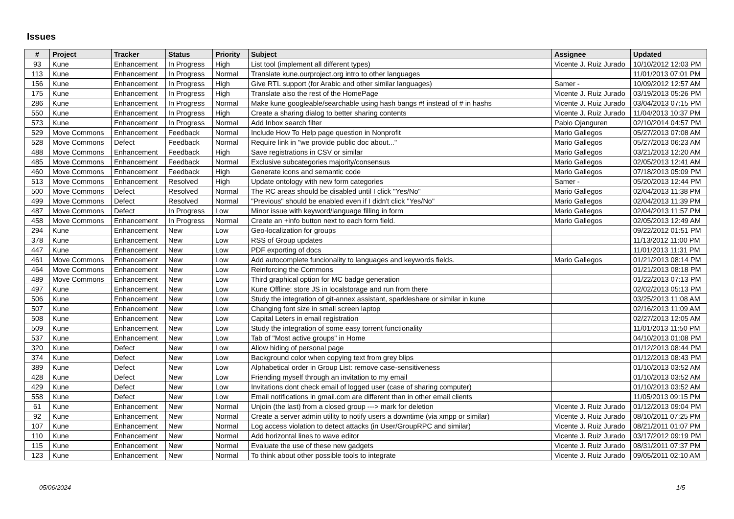Issues
| # | Project | Tracker | Status | Priority | Subject | Assignee | Updated |
| --- | --- | --- | --- | --- | --- | --- | --- |
| 93 | Kune | Enhancement | In Progress | High | List tool (implement all different types) | Vicente J. Ruiz Jurado | 10/10/2012 12:03 PM |
| 113 | Kune | Enhancement | In Progress | Normal | Translate kune.ourproject.org intro to other languages | | 11/01/2013 07:01 PM |
| 156 | Kune | Enhancement | In Progress | High | Give RTL support (for Arabic and other similar languages) | Samer - | 10/09/2012 12:57 AM |
| 175 | Kune | Enhancement | In Progress | High | Translate also the rest of the HomePage | Vicente J. Ruiz Jurado | 03/19/2013 05:26 PM |
| 286 | Kune | Enhancement | In Progress | Normal | Make kune googleable/searchable using hash bangs #! instead of # in hashs | Vicente J. Ruiz Jurado | 03/04/2013 07:15 PM |
| 550 | Kune | Enhancement | In Progress | High | Create a sharing dialog to better sharing contents | Vicente J. Ruiz Jurado | 11/04/2013 10:37 PM |
| 573 | Kune | Enhancement | In Progress | Normal | Add Inbox search filter | Pablo Ojanguren | 02/10/2014 04:57 PM |
| 529 | Move Commons | Enhancement | Feedback | Normal | Include How To Help page question in Nonprofit | Mario Gallegos | 05/27/2013 07:08 AM |
| 528 | Move Commons | Defect | Feedback | Normal | Require link in "we provide public doc about..." | Mario Gallegos | 05/27/2013 06:23 AM |
| 488 | Move Commons | Enhancement | Feedback | High | Save registrations in CSV or similar | Mario Gallegos | 03/21/2013 12:20 AM |
| 485 | Move Commons | Enhancement | Feedback | Normal | Exclusive subcategories majority/consensus | Mario Gallegos | 02/05/2013 12:41 AM |
| 460 | Move Commons | Enhancement | Feedback | High | Generate icons and semantic code | Mario Gallegos | 07/18/2013 05:09 PM |
| 513 | Move Commons | Enhancement | Resolved | High | Update ontology with new form categories | Samer - | 05/20/2013 12:44 PM |
| 500 | Move Commons | Defect | Resolved | Normal | The RC areas should be disabled until I click "Yes/No" | Mario Gallegos | 02/04/2013 11:38 PM |
| 499 | Move Commons | Defect | Resolved | Normal | "Previous" should be enabled even if I didn't click "Yes/No" | Mario Gallegos | 02/04/2013 11:39 PM |
| 487 | Move Commons | Defect | In Progress | Low | Minor issue with keyword/language filling in form | Mario Gallegos | 02/04/2013 11:57 PM |
| 458 | Move Commons | Enhancement | In Progress | Normal | Create an +info button next to each form field. | Mario Gallegos | 02/05/2013 12:49 AM |
| 294 | Kune | Enhancement | New | Low | Geo-localization for groups | | 09/22/2012 01:51 PM |
| 378 | Kune | Enhancement | New | Low | RSS of Group updates | | 11/13/2012 11:00 PM |
| 447 | Kune | Enhancement | New | Low | PDF exporting of docs | | 11/01/2013 11:31 PM |
| 461 | Move Commons | Enhancement | New | Low | Add autocomplete funcionality to languages and keywords fields. | Mario Gallegos | 01/21/2013 08:14 PM |
| 464 | Move Commons | Enhancement | New | Low | Reinforcing the Commons | | 01/21/2013 08:18 PM |
| 489 | Move Commons | Enhancement | New | Low | Third graphical option for MC badge generation | | 01/22/2013 07:13 PM |
| 497 | Kune | Enhancement | New | Low | Kune Offline: store JS in localstorage and run from there | | 02/02/2013 05:13 PM |
| 506 | Kune | Enhancement | New | Low | Study the integration of git-annex assistant, sparkleshare or similar in kune | | 03/25/2013 11:08 AM |
| 507 | Kune | Enhancement | New | Low | Changing font size in small screen laptop | | 02/16/2013 11:09 AM |
| 508 | Kune | Enhancement | New | Low | Capital Leters in email registration | | 02/27/2013 12:05 AM |
| 509 | Kune | Enhancement | New | Low | Study the integration of some easy torrent functionality | | 11/01/2013 11:50 PM |
| 537 | Kune | Enhancement | New | Low | Tab of "Most active groups" in Home | | 04/10/2013 01:08 PM |
| 320 | Kune | Defect | New | Low | Allow hiding of personal page | | 01/12/2013 08:44 PM |
| 374 | Kune | Defect | New | Low | Background color when copying text from grey blips | | 01/12/2013 08:43 PM |
| 389 | Kune | Defect | New | Low | Alphabetical order in Group List: remove case-sensitiveness | | 01/10/2013 03:52 AM |
| 428 | Kune | Defect | New | Low | Friending myself through an invitation to my email | | 01/10/2013 03:52 AM |
| 429 | Kune | Defect | New | Low | Invitations dont check email of logged user (case of sharing computer) | | 01/10/2013 03:52 AM |
| 558 | Kune | Defect | New | Low | Email notifications in gmail.com are different than in other email clients | | 11/05/2013 09:15 PM |
| 61 | Kune | Enhancement | New | Normal | Unjoin (the last) from a closed group ---> mark for deletion | Vicente J. Ruiz Jurado | 01/12/2013 09:04 PM |
| 92 | Kune | Enhancement | New | Normal | Create a server admin utility to notify users a downtime (via xmpp or similar) | Vicente J. Ruiz Jurado | 08/10/2011 07:25 PM |
| 107 | Kune | Enhancement | New | Normal | Log access violation to detect attacks (in User/GroupRPC and similar) | Vicente J. Ruiz Jurado | 08/21/2011 01:07 PM |
| 110 | Kune | Enhancement | New | Normal | Add horizontal lines to wave editor | Vicente J. Ruiz Jurado | 03/17/2012 09:19 PM |
| 115 | Kune | Enhancement | New | Normal | Evaluate the use of these new gadgets | Vicente J. Ruiz Jurado | 08/31/2011 07:37 PM |
| 123 | Kune | Enhancement | New | Normal | To think about other possible tools to integrate | Vicente J. Ruiz Jurado | 09/05/2011 02:10 AM |
05/06/2024 1/5